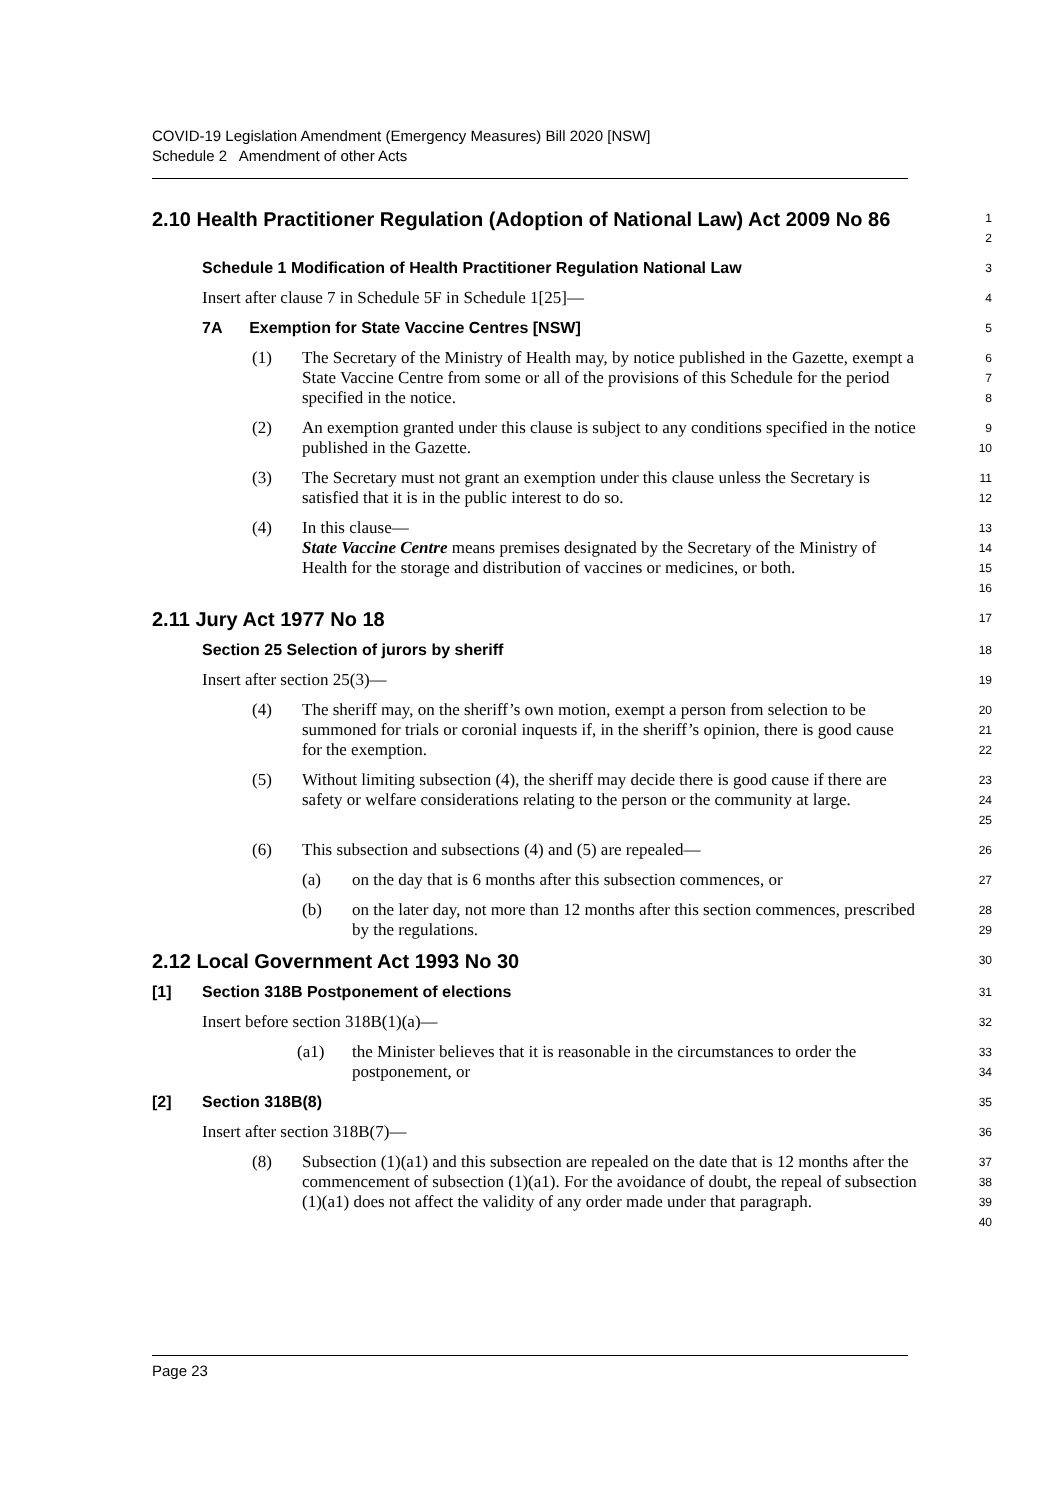COVID-19 Legislation Amendment (Emergency Measures) Bill 2020 [NSW]
Schedule 2 Amendment of other Acts
2.10 Health Practitioner Regulation (Adoption of National Law) Act 2009 No 86
1
2
Schedule 1 Modification of Health Practitioner Regulation National Law
3
Insert after clause 7 in Schedule 5F in Schedule 1[25]—
4
7A Exemption for State Vaccine Centres [NSW]
5
(1) The Secretary of the Ministry of Health may, by notice published in the Gazette, exempt a State Vaccine Centre from some or all of the provisions of this Schedule for the period specified in the notice.
6
7
8
(2) An exemption granted under this clause is subject to any conditions specified in the notice published in the Gazette.
9
10
(3) The Secretary must not grant an exemption under this clause unless the Secretary is satisfied that it is in the public interest to do so.
11
12
(4) In this clause—
State Vaccine Centre means premises designated by the Secretary of the Ministry of Health for the storage and distribution of vaccines or medicines, or both.
13
14
15
16
2.11 Jury Act 1977 No 18
17
Section 25 Selection of jurors by sheriff
18
Insert after section 25(3)—
19
(4) The sheriff may, on the sheriff’s own motion, exempt a person from selection to be summoned for trials or coronial inquests if, in the sheriff’s opinion, there is good cause for the exemption.
20
21
22
(5) Without limiting subsection (4), the sheriff may decide there is good cause if there are safety or welfare considerations relating to the person or the community at large.
23
24
25
(6) This subsection and subsections (4) and (5) are repealed—
26
(a) on the day that is 6 months after this subsection commences, or
27
(b) on the later day, not more than 12 months after this section commences, prescribed by the regulations.
28
29
2.12 Local Government Act 1993 No 30
30
[1] Section 318B Postponement of elections
31
Insert before section 318B(1)(a)—
32
(a1) the Minister believes that it is reasonable in the circumstances to order the postponement, or
33
34
[2] Section 318B(8)
35
Insert after section 318B(7)—
36
(8) Subsection (1)(a1) and this subsection are repealed on the date that is 12 months after the commencement of subsection (1)(a1). For the avoidance of doubt, the repeal of subsection (1)(a1) does not affect the validity of any order made under that paragraph.
37
38
39
40
Page 23